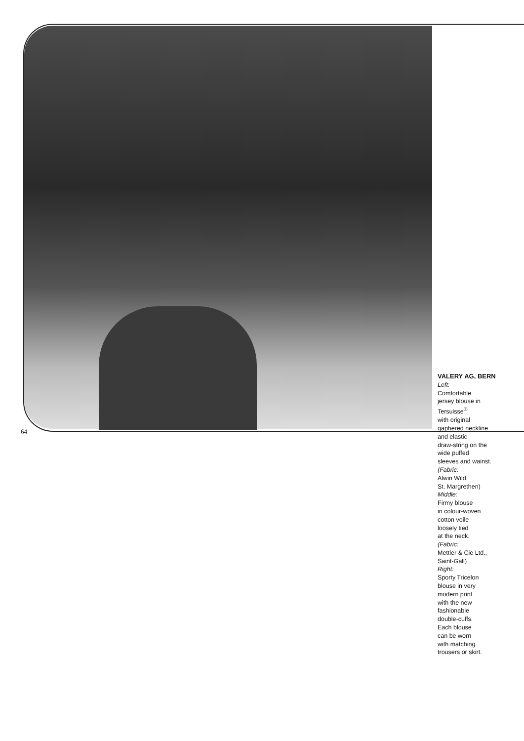VALERY AG, BERN
Left:
Comfortable
jersey blouse in
Tersuisse<sup>®</sup>
with original
gaphered neckline
and elastic
draw-string on the
wide puffed
sleeves and wainst.
(Fabric:
Alwin Wild,
St. Margrethen)
Middle:
Firmy blouse
in colour-woven
cotton voile
loosely tied
at the neck.
(Fabric:
Mettler & Cie Ltd.,
Saint-Gall)
Right:
Sporty Tricelon
blouse in very
modern print
with the new
fashionable
double-cuffs.
Each blouse
can be worn
with matching
trousers or skirt.
64